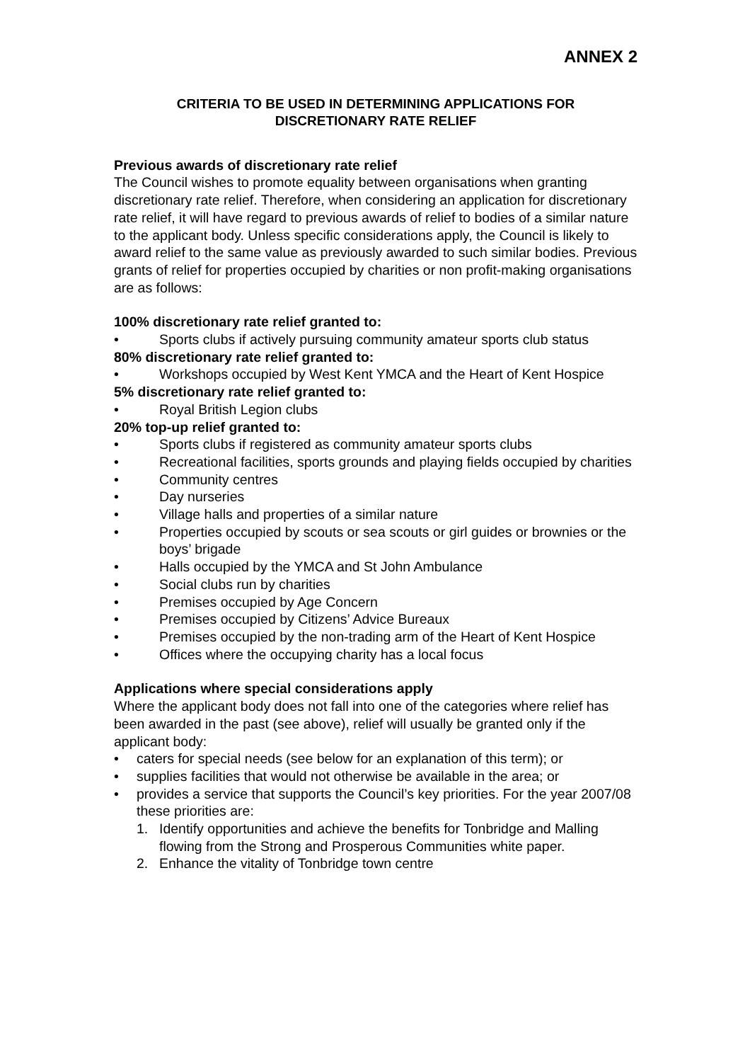ANNEX 2
CRITERIA TO BE USED IN DETERMINING APPLICATIONS FOR
DISCRETIONARY RATE RELIEF
Previous awards of discretionary rate relief
The Council wishes to promote equality between organisations when granting discretionary rate relief. Therefore, when considering an application for discretionary rate relief, it will have regard to previous awards of relief to bodies of a similar nature to the applicant body. Unless specific considerations apply, the Council is likely to award relief to the same value as previously awarded to such similar bodies. Previous grants of relief for properties occupied by charities or non profit-making organisations are as follows:
100% discretionary rate relief granted to:
• Sports clubs if actively pursuing community amateur sports club status
80% discretionary rate relief granted to:
• Workshops occupied by West Kent YMCA and the Heart of Kent Hospice
5% discretionary rate relief granted to:
• Royal British Legion clubs
20% top-up relief granted to:
• Sports clubs if registered as community amateur sports clubs
• Recreational facilities, sports grounds and playing fields occupied by charities
• Community centres
• Day nurseries
• Village halls and properties of a similar nature
• Properties occupied by scouts or sea scouts or girl guides or brownies or the boys’ brigade
• Halls occupied by the YMCA and St John Ambulance
• Social clubs run by charities
• Premises occupied by Age Concern
• Premises occupied by Citizens’ Advice Bureaux
• Premises occupied by the non-trading arm of the Heart of Kent Hospice
• Offices where the occupying charity has a local focus
Applications where special considerations apply
Where the applicant body does not fall into one of the categories where relief has been awarded in the past (see above), relief will usually be granted only if the applicant body:
• caters for special needs (see below for an explanation of this term); or
• supplies facilities that would not otherwise be available in the area; or
• provides a service that supports the Council’s key priorities. For the year 2007/08 these priorities are:
1. Identify opportunities and achieve the benefits for Tonbridge and Malling flowing from the Strong and Prosperous Communities white paper.
2. Enhance the vitality of Tonbridge town centre